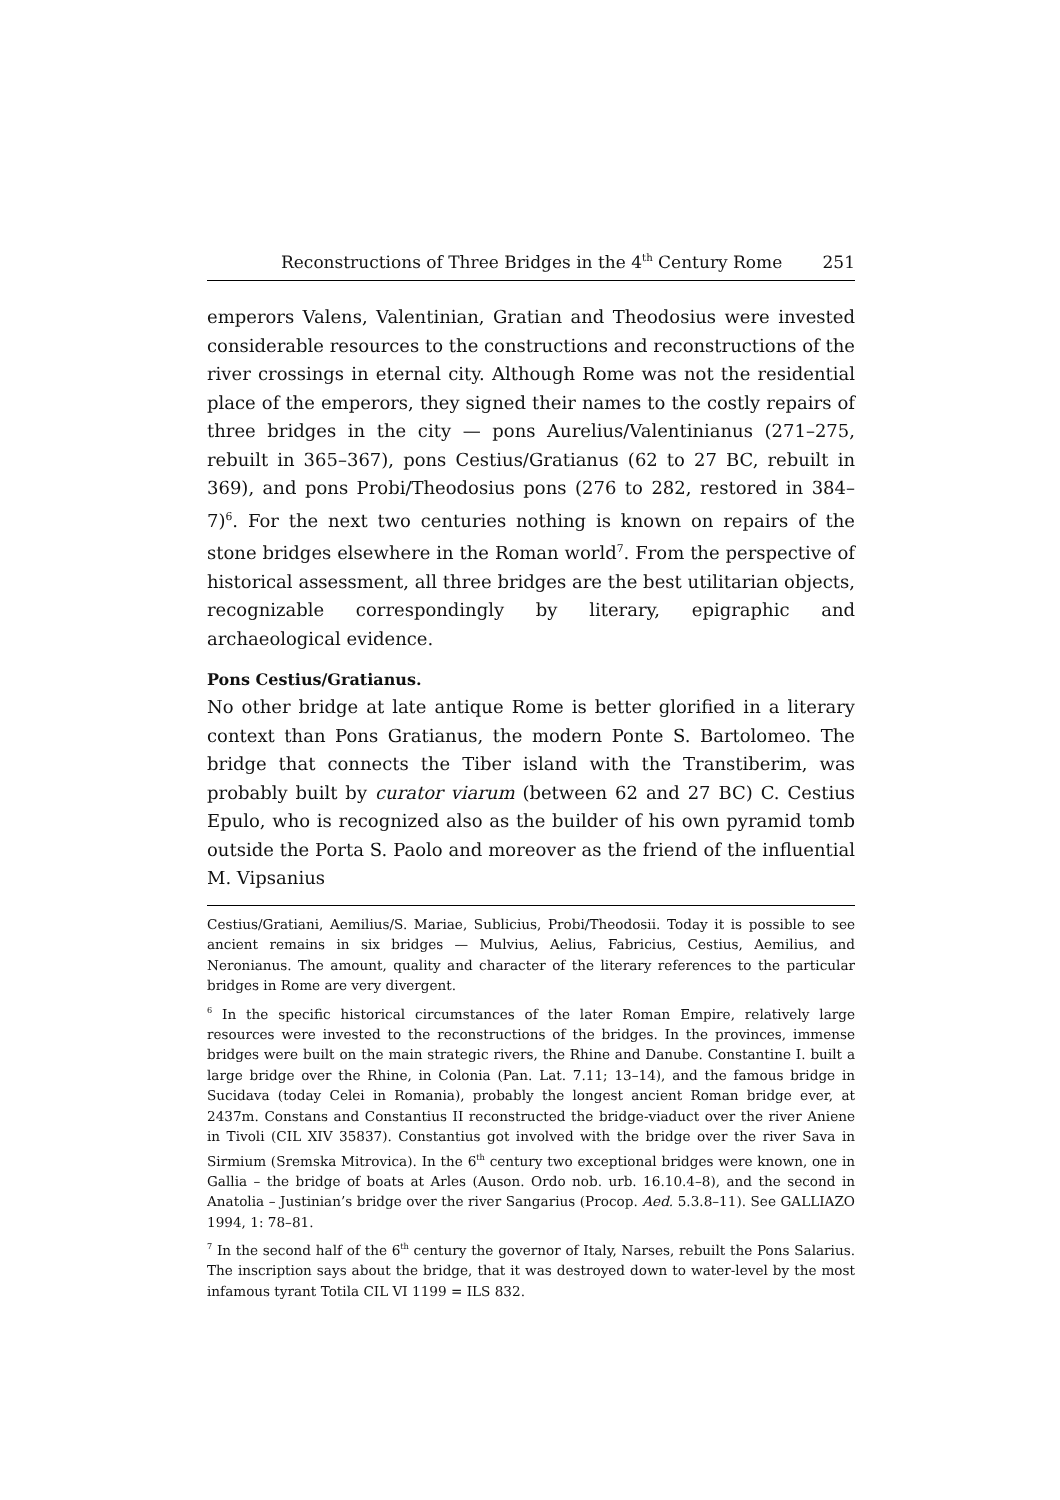Reconstructions of Three Bridges in the 4<sup>th</sup> Century Rome 251
emperors Valens, Valentinian, Gratian and Theodosius were invested considerable resources to the constructions and reconstructions of the river crossings in eternal city. Although Rome was not the residential place of the emperors, they signed their names to the costly repairs of three bridges in the city — pons Aurelius/Valentinianus (271–275, rebuilt in 365–367), pons Cestius/Gratianus (62 to 27 BC, rebuilt in 369), and pons Probi/Theodosius pons (276 to 282, restored in 384–7)<sup>6</sup>. For the next two centuries nothing is known on repairs of the stone bridges elsewhere in the Roman world<sup>7</sup>. From the perspective of historical assessment, all three bridges are the best utilitarian objects, recognizable correspondingly by literary, epigraphic and archaeological evidence.
Pons Cestius/Gratianus.
No other bridge at late antique Rome is better glorified in a literary context than Pons Gratianus, the modern Ponte S. Bartolomeo. The bridge that connects the Tiber island with the Transtiberim, was probably built by curator viarum (between 62 and 27 BC) C. Cestius Epulo, who is recognized also as the builder of his own pyramid tomb outside the Porta S. Paolo and moreover as the friend of the influential M. Vipsanius
Cestius/Gratiani, Aemilius/S. Mariae, Sublicius, Probi/Theodosii. Today it is possible to see ancient remains in six bridges — Mulvius, Aelius, Fabricius, Cestius, Aemilius, and Neronianus. The amount, quality and character of the literary references to the particular bridges in Rome are very divergent.
<sup>6</sup> In the specific historical circumstances of the later Roman Empire, relatively large resources were invested to the reconstructions of the bridges. In the provinces, immense bridges were built on the main strategic rivers, the Rhine and Danube. Constantine I. built a large bridge over the Rhine, in Colonia (Pan. Lat. 7.11; 13–14), and the famous bridge in Sucidava (today Celei in Romania), probably the longest ancient Roman bridge ever, at 2437m. Constans and Constantius II reconstructed the bridge-viaduct over the river Aniene in Tivoli (CIL XIV 35837). Constantius got involved with the bridge over the river Sava in Sirmium (Sremska Mitrovica). In the 6<sup>th</sup> century two exceptional bridges were known, one in Gallia – the bridge of boats at Arles (Auson. Ordo nob. urb. 16.10.4–8), and the second in Anatolia – Justinian’s bridge over the river Sangarius (Procop. Aed. 5.3.8–11). See GALLIAZO 1994, 1: 78–81.
<sup>7</sup> In the second half of the 6<sup>th</sup> century the governor of Italy, Narses, rebuilt the Pons Salarius. The inscription says about the bridge, that it was destroyed down to water-level by the most infamous tyrant Totila CIL VI 1199 = ILS 832.